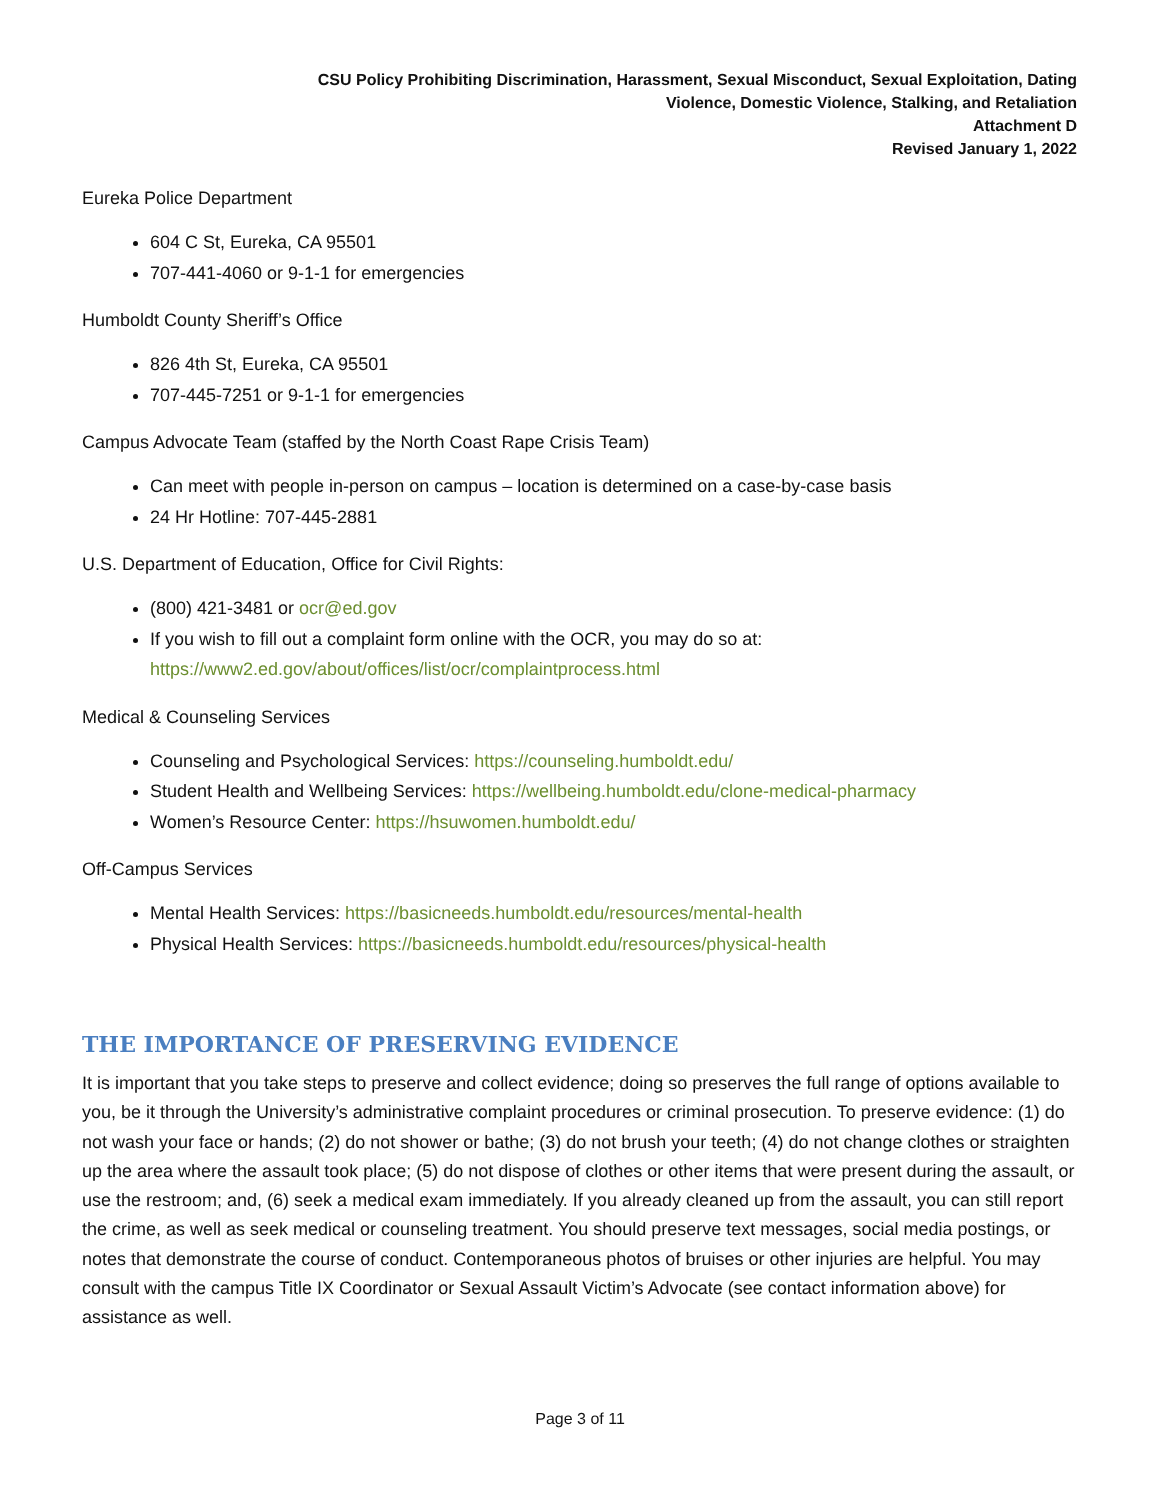CSU Policy Prohibiting Discrimination, Harassment, Sexual Misconduct, Sexual Exploitation, Dating
Violence, Domestic Violence, Stalking, and Retaliation
Attachment D
Revised January 1, 2022
Eureka Police Department
604 C St, Eureka, CA 95501
707-441-4060 or 9-1-1 for emergencies
Humboldt County Sheriff’s Office
826 4th St, Eureka, CA 95501
707-445-7251 or 9-1-1 for emergencies
Campus Advocate Team (staffed by the North Coast Rape Crisis Team)
Can meet with people in-person on campus – location is determined on a case-by-case basis
24 Hr Hotline: 707-445-2881
U.S. Department of Education, Office for Civil Rights:
(800) 421-3481 or ocr@ed.gov
If you wish to fill out a complaint form online with the OCR, you may do so at:
https://www2.ed.gov/about/offices/list/ocr/complaintprocess.html
Medical & Counseling Services
Counseling and Psychological Services: https://counseling.humboldt.edu/
Student Health and Wellbeing Services: https://wellbeing.humboldt.edu/clone-medical-pharmacy
Women’s Resource Center: https://hsuwomen.humboldt.edu/
Off-Campus Services
Mental Health Services: https://basicneeds.humboldt.edu/resources/mental-health
Physical Health Services: https://basicneeds.humboldt.edu/resources/physical-health
THE IMPORTANCE OF PRESERVING EVIDENCE
It is important that you take steps to preserve and collect evidence; doing so preserves the full range of options available to you, be it through the University’s administrative complaint procedures or criminal prosecution. To preserve evidence: (1) do not wash your face or hands; (2) do not shower or bathe; (3) do not brush your teeth; (4) do not change clothes or straighten up the area where the assault took place; (5) do not dispose of clothes or other items that were present during the assault, or use the restroom; and, (6) seek a medical exam immediately. If you already cleaned up from the assault, you can still report the crime, as well as seek medical or counseling treatment. You should preserve text messages, social media postings, or notes that demonstrate the course of conduct. Contemporaneous photos of bruises or other injuries are helpful. You may consult with the campus Title IX Coordinator or Sexual Assault Victim’s Advocate (see contact information above) for assistance as well.
Page 3 of 11